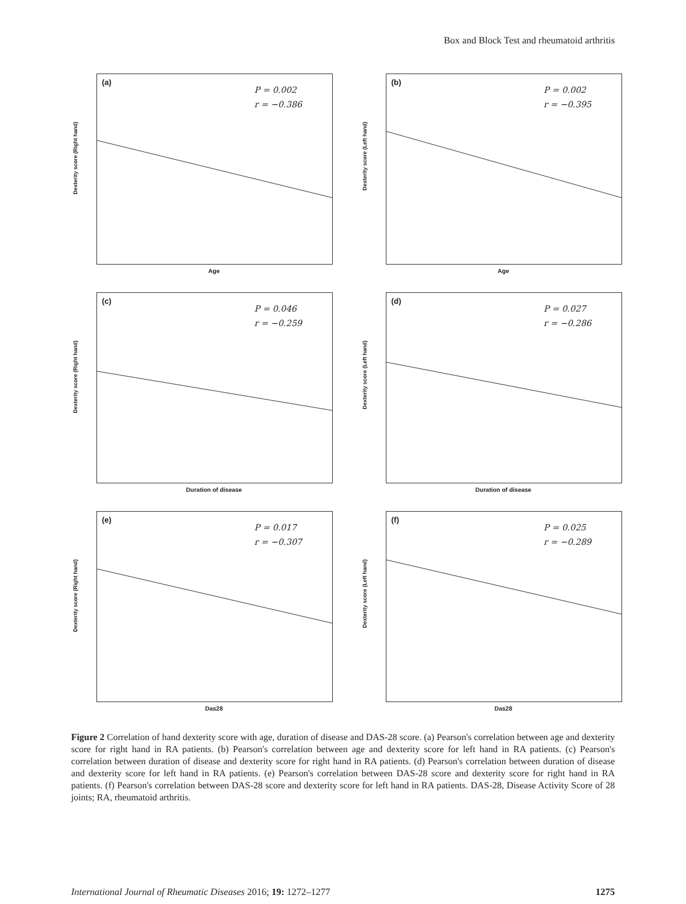Box and Block Test and rheumatoid arthritis
(a)
P = 0.002
r = −0.386
Dexterity score (Right hand)
Age
(b)
P = 0.002
r = −0.395
Dexterity score (Left hand)
Age
(c)
P = 0.046
r = −0.259
Dexterity score (Right hand)
Duration of disease
(d)
P = 0.027
r = −0.286
Dexterity score (Left hand)
Duration of disease
(e)
P = 0.017
r = −0.307
Dexterity score (Right hand)
Das28
(f)
P = 0.025
r = −0.289
Dexterity score (Left hand)
Das28
Figure 2 Correlation of hand dexterity score with age, duration of disease and DAS-28 score. (a) Pearson's correlation between age and dexterity score for right hand in RA patients. (b) Pearson's correlation between age and dexterity score for left hand in RA patients. (c) Pearson's correlation between duration of disease and dexterity score for right hand in RA patients. (d) Pearson's correlation between duration of disease and dexterity score for left hand in RA patients. (e) Pearson's correlation between DAS-28 score and dexterity score for right hand in RA patients. (f) Pearson's correlation between DAS-28 score and dexterity score for left hand in RA patients. DAS-28, Disease Activity Score of 28 joints; RA, rheumatoid arthritis.
International Journal of Rheumatic Diseases 2016; 19: 1272–1277 1275